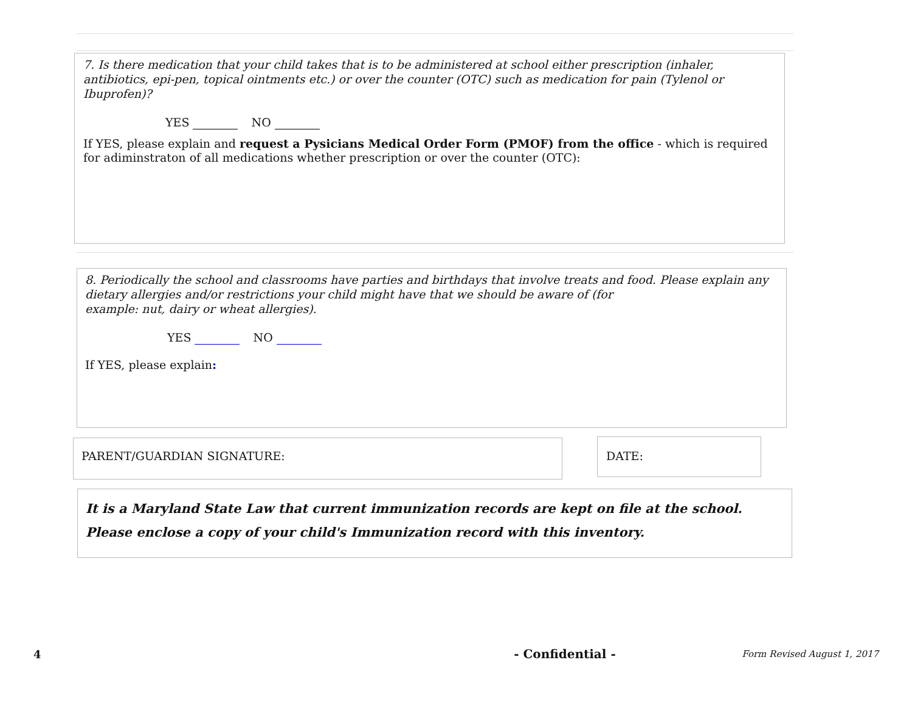7. Is there medication that your child takes that is to be administered at school either prescription (inhaler, antibiotics, epi-pen, topical ointments etc.) or over the counter (OTC) such as medication for pain (Tylenol or Ibuprofen)?
YES NO
If YES, please explain and request a Pysicians Medical Order Form (PMOF) from the office - which is required for adiminstraton of all medications whether prescription or over the counter (OTC):
8. Periodically the school and classrooms have parties and birthdays that involve treats and food. Please explain any dietary allergies and/or restrictions your child might have that we should be aware of (for
example: nut, dairy or wheat allergies).
YES NO
If YES, please explain:
PARENT/GUARDIAN SIGNATURE: DATE:
It is a Maryland State Law that current immunization records are kept on file at the school.
Please enclose a copy of your child's Immunization record with this inventory.
4 - Confidential - Form Revised August 1, 2017